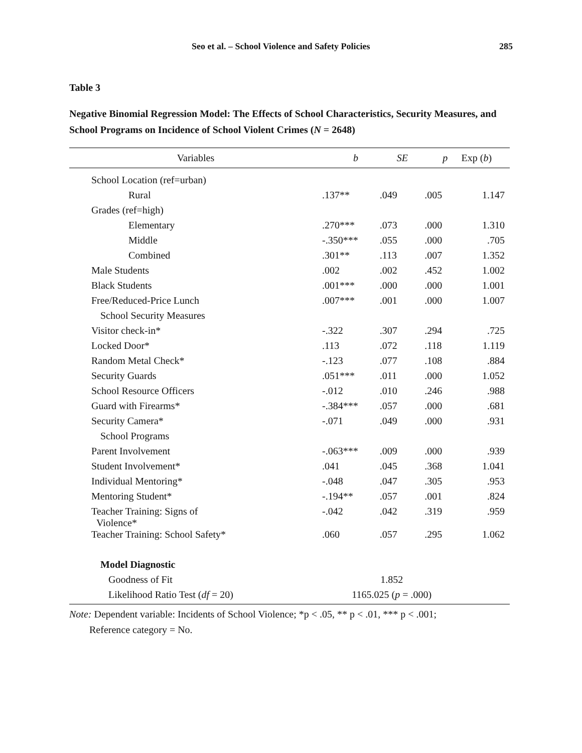Seo et al. – School Violence and Safety Policies 285
Table 3
Negative Binomial Regression Model: The Effects of School Characteristics, Security Measures, and School Programs on Incidence of School Violent Crimes (N = 2648)
| Variables | b | SE | p | Exp ( b ) |
| --- | --- | --- | --- | --- |
| School Location (ref=urban) | | | | |
| Rural | .137** | .049 | .005 | 1.147 |
| Grades (ref=high) | | | | |
| Elementary | .270*** | .073 | .000 | 1.310 |
| Middle | -.350*** | .055 | .000 | .705 |
| Combined | .301** | .113 | .007 | 1.352 |
| Male Students | .002 | .002 | .452 | 1.002 |
| Black Students | .001*** | .000 | .000 | 1.001 |
| Free/Reduced-Price Lunch | .007*** | .001 | .000 | 1.007 |
| School Security Measures | | | | |
| Visitor check-in* | -.322 | .307 | .294 | .725 |
| Locked Door* | .113 | .072 | .118 | 1.119 |
| Random Metal Check* | -.123 | .077 | .108 | .884 |
| Security Guards | .051*** | .011 | .000 | 1.052 |
| School Resource Officers | -.012 | .010 | .246 | .988 |
| Guard with Firearms* | -.384*** | .057 | .000 | .681 |
| Security Camera* | -.071 | .049 | .000 | .931 |
| School Programs | | | | |
| Parent Involvement | -.063*** | .009 | .000 | .939 |
| Student Involvement* | .041 | .045 | .368 | 1.041 |
| Individual Mentoring* | -.048 | .047 | .305 | .953 |
| Mentoring Student* | -.194** | .057 | .001 | .824 |
| Teacher Training: Signs of Violence* | -.042 | .042 | .319 | .959 |
| Teacher Training: School Safety* | .060 | .057 | .295 | 1.062 |
| Model Diagnostic | | | | |
| Goodness of Fit | 1.852 | | | |
| Likelihood Ratio Test ( df = 20) | 1165.025 ( p = .000) | | | |
Note: Dependent variable: Incidents of School Violence; *p < .05, ** p < .01, *** p < .001;
Reference category = No.